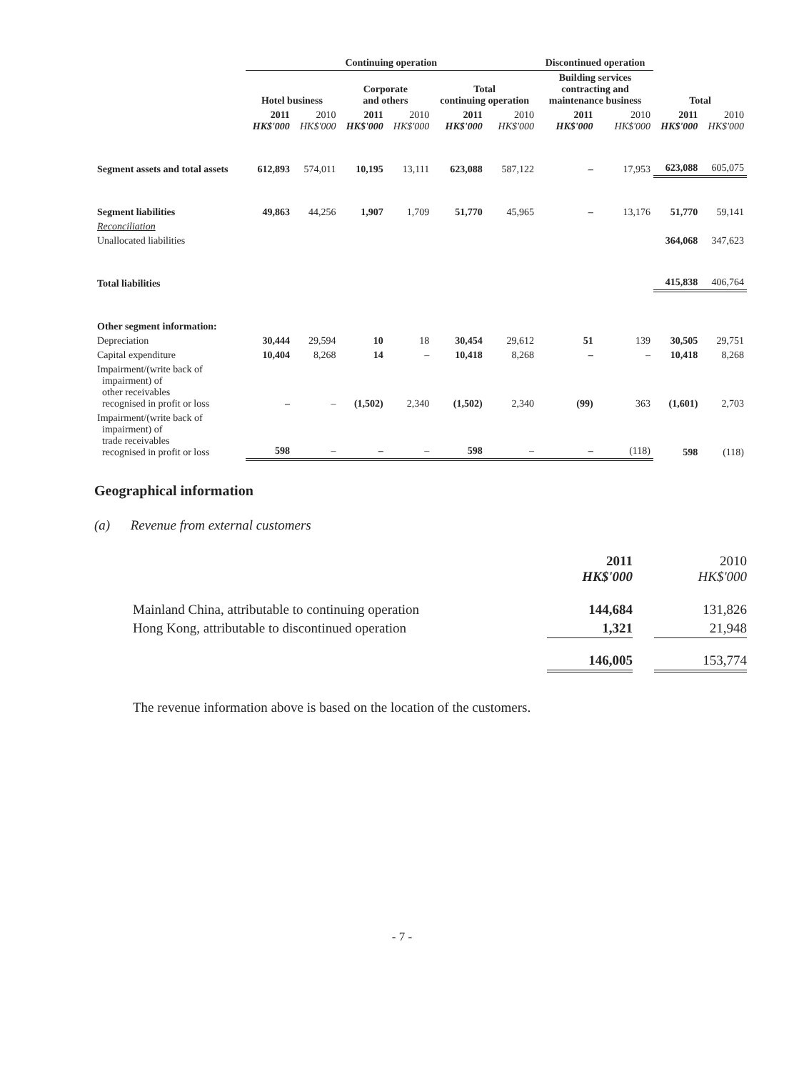| | Continuing operation | | | | | | Discontinued operation | | | |
| --- | --- | --- | --- | --- | --- | --- | --- | --- | --- | --- |
| | Hotel business | | Corporate and others | | Total continuing operation | | Building services contracting and maintenance business | | Total | |
| | 2011 HK$'000 | 2010 HK$'000 | 2011 HK$'000 | 2010 HK$'000 | 2011 HK$'000 | 2010 HK$'000 | 2011 HK$'000 | 2010 HK$'000 | 2011 HK$'000 | 2010 HK$'000 |
| Segment assets and total assets | 612,893 | 574,011 | 10,195 | 13,111 | 623,088 | 587,122 | – | 17,953 | 623,088 | 605,075 |
| Segment liabilities | 49,863 | 44,256 | 1,907 | 1,709 | 51,770 | 45,965 | – | 13,176 | 51,770 | 59,141 |
| Reconciliation | | | | | | | | | | |
| Unallocated liabilities | | | | | | | | | 364,068 | 347,623 |
| Total liabilities | | | | | | | | | 415,838 | 406,764 |
| Other segment information: | | | | | | | | | | |
| Depreciation | 30,444 | 29,594 | 10 | 18 | 30,454 | 29,612 | 51 | 139 | 30,505 | 29,751 |
| Capital expenditure | 10,404 | 8,268 | 14 | – | 10,418 | 8,268 | – | – | 10,418 | 8,268 |
| Impairment/(write back of impairment) of other receivables recognised in profit or loss | – | – | (1,502) | 2,340 | (1,502) | 2,340 | (99) | 363 | (1,601) | 2,703 |
| Impairment/(write back of impairment) of trade receivables recognised in profit or loss | 598 | – | – | – | 598 | – | – | (118) | 598 | (118) |
Geographical information
(a) Revenue from external customers
| | 2011 HK$'000 | | 2010 HK$'000 |
| Mainland China, attributable to continuing operation | 144,684 | | 131,826 |
| Hong Kong, attributable to discontinued operation | 1,321 | | 21,948 |
| | 146,005 | | 153,774 |
The revenue information above is based on the location of the customers.
- 7 -